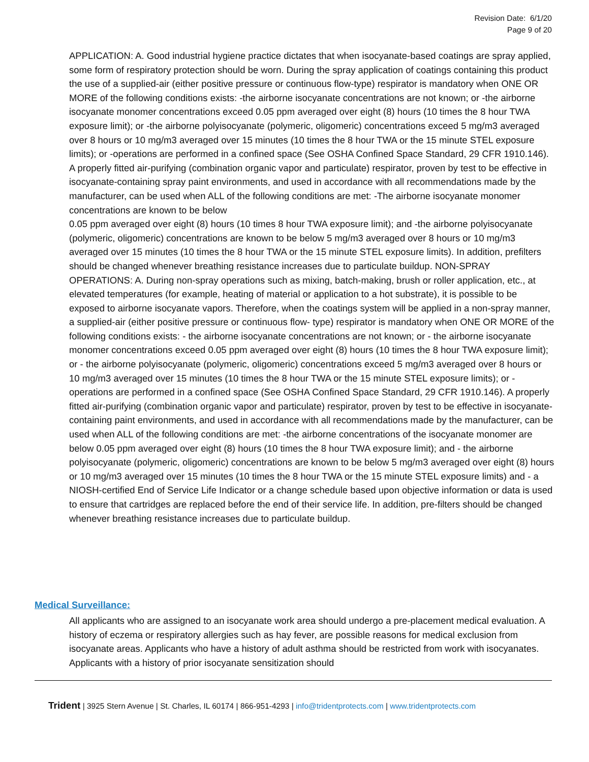Revision Date: 6/1/20
Page 9 of 20
APPLICATION: A. Good industrial hygiene practice dictates that when isocyanate-based coatings are spray applied, some form of respiratory protection should be worn. During the spray application of coatings containing this product the use of a supplied-air (either positive pressure or continuous flow-type) respirator is mandatory when ONE OR MORE of the following conditions exists: -the airborne isocyanate concentrations are not known; or -the airborne isocyanate monomer concentrations exceed 0.05 ppm averaged over eight (8) hours (10 times the 8 hour TWA exposure limit); or -the airborne polyisocyanate (polymeric, oligomeric) concentrations exceed 5 mg/m3 averaged over 8 hours or 10 mg/m3 averaged over 15 minutes (10 times the 8 hour TWA or the 15 minute STEL exposure limits); or -operations are performed in a confined space (See OSHA Confined Space Standard, 29 CFR 1910.146). A properly fitted air-purifying (combination organic vapor and particulate) respirator, proven by test to be effective in isocyanate-containing spray paint environments, and used in accordance with all recommendations made by the manufacturer, can be used when ALL of the following conditions are met: -The airborne isocyanate monomer concentrations are known to be below
0.05 ppm averaged over eight (8) hours (10 times 8 hour TWA exposure limit); and -the airborne polyisocyanate (polymeric, oligomeric) concentrations are known to be below 5 mg/m3 averaged over 8 hours or 10 mg/m3 averaged over 15 minutes (10 times the 8 hour TWA or the 15 minute STEL exposure limits). In addition, prefilters should be changed whenever breathing resistance increases due to particulate buildup. NON-SPRAY OPERATIONS: A. During non-spray operations such as mixing, batch-making, brush or roller application, etc., at elevated temperatures (for example, heating of material or application to a hot substrate), it is possible to be exposed to airborne isocyanate vapors. Therefore, when the coatings system will be applied in a non-spray manner, a supplied-air (either positive pressure or continuous flow- type) respirator is mandatory when ONE OR MORE of the following conditions exists: - the airborne isocyanate concentrations are not known; or - the airborne isocyanate monomer concentrations exceed 0.05 ppm averaged over eight (8) hours (10 times the 8 hour TWA exposure limit); or - the airborne polyisocyanate (polymeric, oligomeric) concentrations exceed 5 mg/m3 averaged over 8 hours or 10 mg/m3 averaged over 15 minutes (10 times the 8 hour TWA or the 15 minute STEL exposure limits); or - operations are performed in a confined space (See OSHA Confined Space Standard, 29 CFR 1910.146). A properly fitted air-purifying (combination organic vapor and particulate) respirator, proven by test to be effective in isocyanate-containing paint environments, and used in accordance with all recommendations made by the manufacturer, can be used when ALL of the following conditions are met: -the airborne concentrations of the isocyanate monomer are below 0.05 ppm averaged over eight (8) hours (10 times the 8 hour TWA exposure limit); and - the airborne polyisocyanate (polymeric, oligomeric) concentrations are known to be below 5 mg/m3 averaged over eight (8) hours or 10 mg/m3 averaged over 15 minutes (10 times the 8 hour TWA or the 15 minute STEL exposure limits) and - a NIOSH-certified End of Service Life Indicator or a change schedule based upon objective information or data is used to ensure that cartridges are replaced before the end of their service life. In addition, pre-filters should be changed whenever breathing resistance increases due to particulate buildup.
Medical Surveillance:
All applicants who are assigned to an isocyanate work area should undergo a pre-placement medical evaluation. A history of eczema or respiratory allergies such as hay fever, are possible reasons for medical exclusion from isocyanate areas. Applicants who have a history of adult asthma should be restricted from work with isocyanates. Applicants with a history of prior isocyanate sensitization should
Trident | 3925 Stern Avenue | St. Charles, IL 60174 | 866-951-4293 | info@tridentprotects.com | www.tridentprotects.com